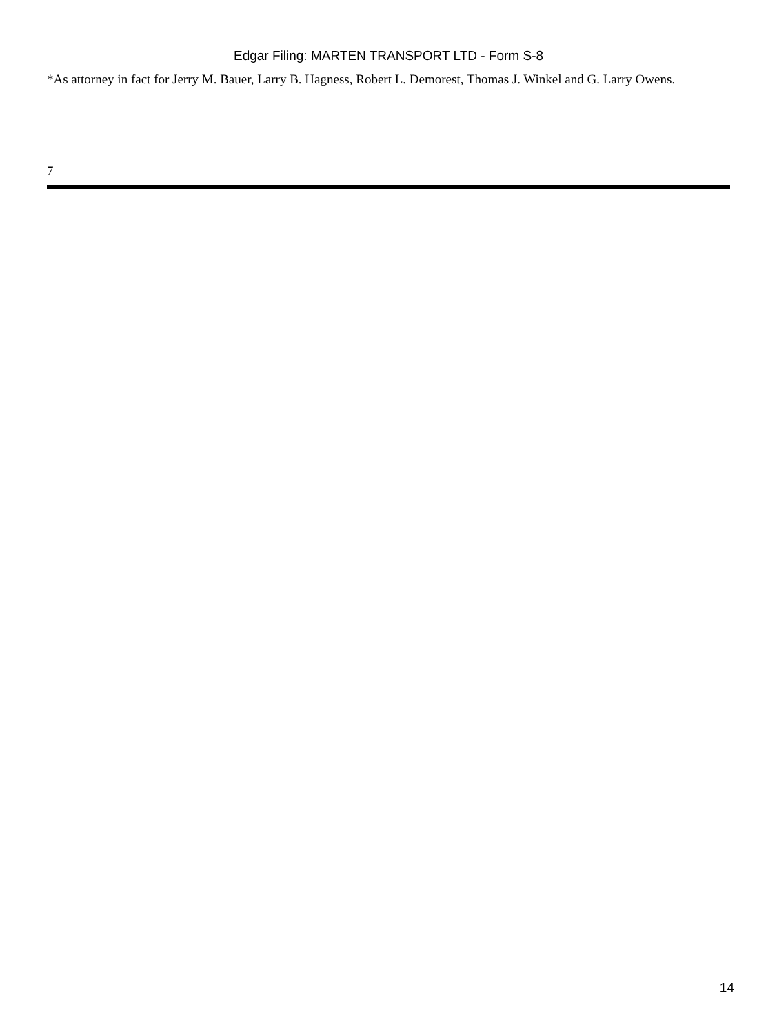Edgar Filing: MARTEN TRANSPORT LTD - Form S-8
*As attorney in fact for Jerry M. Bauer, Larry B. Hagness, Robert L. Demorest, Thomas J. Winkel and G. Larry Owens.
7
14